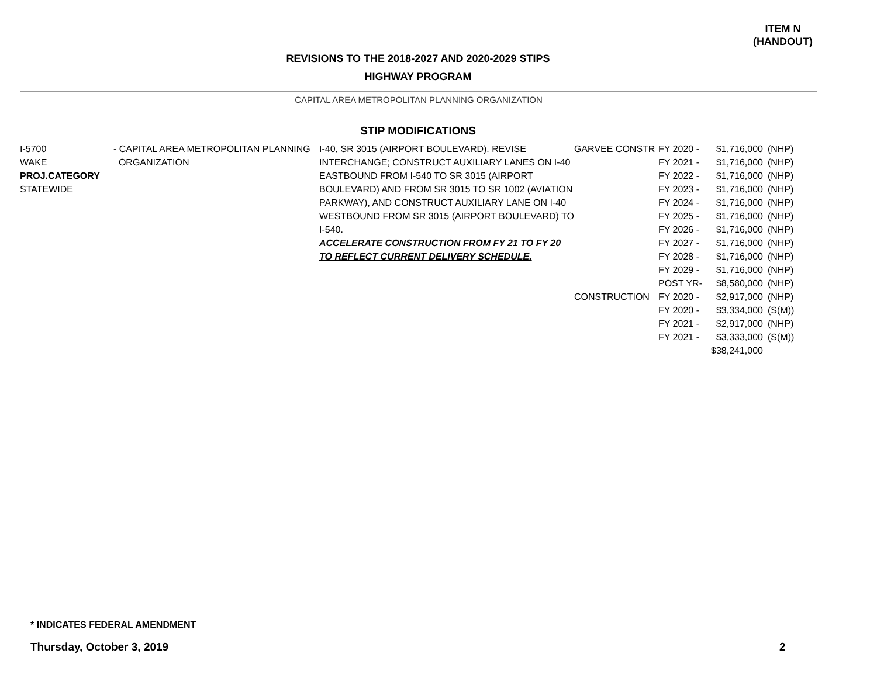ITEM N
(HANDOUT)
REVISIONS TO THE 2018-2027 AND 2020-2029 STIPS
HIGHWAY PROGRAM
CAPITAL AREA METROPOLITAN PLANNING ORGANIZATION
STIP MODIFICATIONS
| I-5700 WAKE PROJ.CATEGORY STATEWIDE | - CAPITAL AREA METROPOLITAN PLANNING ORGANIZATION | I-40, SR 3015 (AIRPORT BOULEVARD). REVISE INTERCHANGE; CONSTRUCT AUXILIARY LANES ON I-40 EASTBOUND FROM I-540 TO SR 3015 (AIRPORT BOULEVARD) AND FROM SR 3015 TO SR 1002 (AVIATION PARKWAY), AND CONSTRUCT AUXILIARY LANE ON I-40 WESTBOUND FROM SR 3015 (AIRPORT BOULEVARD) TO I-540. ACCELERATE CONSTRUCTION FROM FY 21 TO FY 20 TO REFLECT CURRENT DELIVERY SCHEDULE. | GARVEE CONSTR CONSTRUCTION | FY 2020 - FY 2021 - FY 2022 - FY 2023 - FY 2024 - FY 2025 - FY 2026 - FY 2027 - FY 2028 - FY 2029 - POST YR- FY 2020 - FY 2020 - FY 2021 - FY 2021 - | $1,716,000 $1,716,000 $1,716,000 $1,716,000 $1,716,000 $1,716,000 $1,716,000 $1,716,000 $1,716,000 $1,716,000 $8,580,000 $2,917,000 $3,334,000 $2,917,000 $3,333,000 $38,241,000 | (NHP) (NHP) (NHP) (NHP) (NHP) (NHP) (NHP) (NHP) (NHP) (NHP) (NHP) (NHP) (S(M)) (NHP) (S(M)) |
* INDICATES FEDERAL AMENDMENT
Thursday, October 3, 2019 2